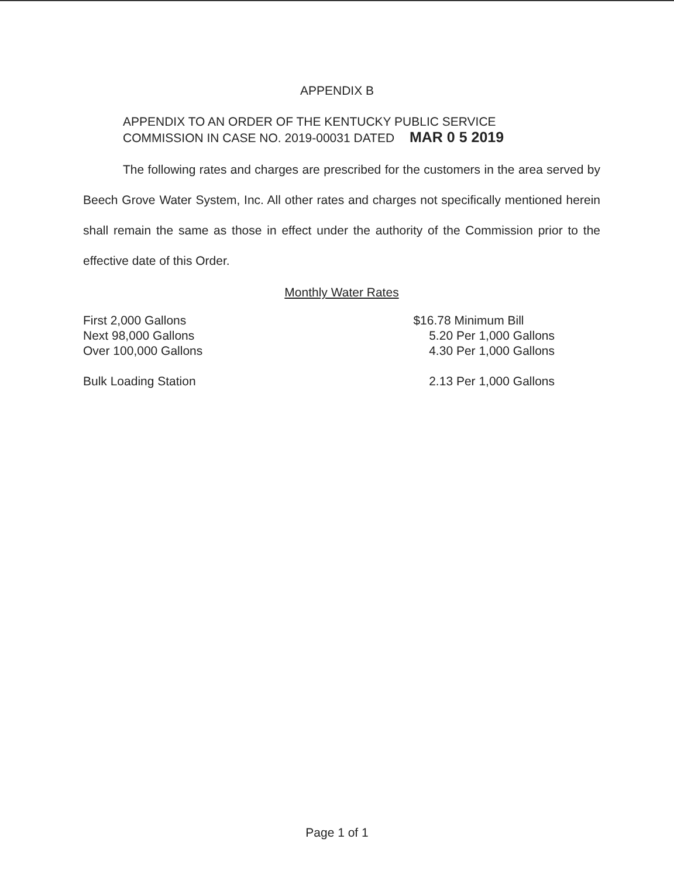APPENDIX B
APPENDIX TO AN ORDER OF THE KENTUCKY PUBLIC SERVICE
COMMISSION IN CASE NO. 2019-00031 DATED MAR 0 5 2019
The following rates and charges are prescribed for the customers in the area served by Beech Grove Water System, Inc. All other rates and charges not specifically mentioned herein shall remain the same as those in effect under the authority of the Commission prior to the effective date of this Order.
Monthly Water Rates
| First 2,000 Gallons | $16.78 Minimum Bill |
| Next 98,000 Gallons | 5.20 Per 1,000 Gallons |
| Over 100,000 Gallons | 4.30 Per 1,000 Gallons |
| Bulk Loading Station | 2.13 Per 1,000 Gallons |
Page 1 of 1